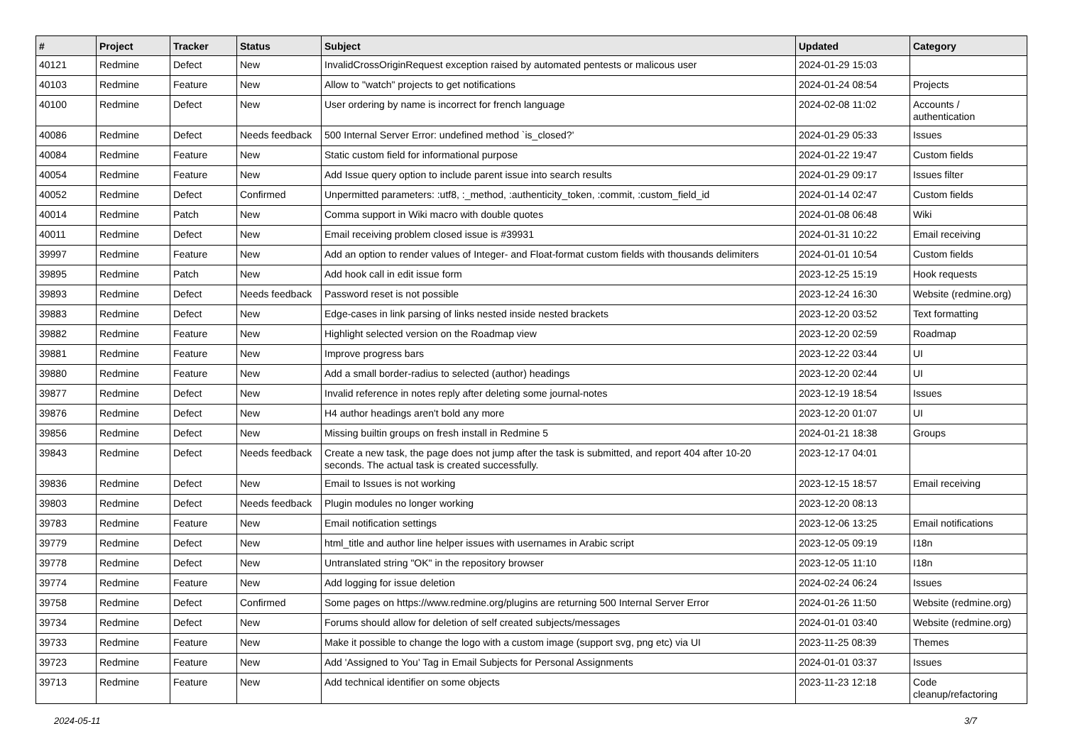| # | Project | Tracker | Status | Subject | Updated | Category |
| --- | --- | --- | --- | --- | --- | --- |
| 40121 | Redmine | Defect | New | InvalidCrossOriginRequest exception raised by automated pentests or malicous user | 2024-01-29 15:03 | |
| 40103 | Redmine | Feature | New | Allow to "watch" projects to get notifications | 2024-01-24 08:54 | Projects |
| 40100 | Redmine | Defect | New | User ordering by name is incorrect for french language | 2024-02-08 11:02 | Accounts / authentication |
| 40086 | Redmine | Defect | Needs feedback | 500 Internal Server Error: undefined method `is_closed?' | 2024-01-29 05:33 | Issues |
| 40084 | Redmine | Feature | New | Static custom field for informational purpose | 2024-01-22 19:47 | Custom fields |
| 40054 | Redmine | Feature | New | Add Issue query option to include parent issue into search results | 2024-01-29 09:17 | Issues filter |
| 40052 | Redmine | Defect | Confirmed | Unpermitted parameters: :utf8, :_method, :authenticity_token, :commit, :custom_field_id | 2024-01-14 02:47 | Custom fields |
| 40014 | Redmine | Patch | New | Comma support in Wiki macro with double quotes | 2024-01-08 06:48 | Wiki |
| 40011 | Redmine | Defect | New | Email receiving problem closed issue is #39931 | 2024-01-31 10:22 | Email receiving |
| 39997 | Redmine | Feature | New | Add an option to render values of Integer- and Float-format custom fields with thousands delimiters | 2024-01-01 10:54 | Custom fields |
| 39895 | Redmine | Patch | New | Add hook call in edit issue form | 2023-12-25 15:19 | Hook requests |
| 39893 | Redmine | Defect | Needs feedback | Password reset is not possible | 2023-12-24 16:30 | Website (redmine.org) |
| 39883 | Redmine | Defect | New | Edge-cases in link parsing of links nested inside nested brackets | 2023-12-20 03:52 | Text formatting |
| 39882 | Redmine | Feature | New | Highlight selected version on the Roadmap view | 2023-12-20 02:59 | Roadmap |
| 39881 | Redmine | Feature | New | Improve progress bars | 2023-12-22 03:44 | UI |
| 39880 | Redmine | Feature | New | Add a small border-radius to selected (author) headings | 2023-12-20 02:44 | UI |
| 39877 | Redmine | Defect | New | Invalid reference in notes reply after deleting some journal-notes | 2023-12-19 18:54 | Issues |
| 39876 | Redmine | Defect | New | H4 author headings aren't bold any more | 2023-12-20 01:07 | UI |
| 39856 | Redmine | Defect | New | Missing builtin groups on fresh install in Redmine 5 | 2024-01-21 18:38 | Groups |
| 39843 | Redmine | Defect | Needs feedback | Create a new task, the page does not jump after the task is submitted, and report 404 after 10-20 seconds. The actual task is created successfully. | 2023-12-17 04:01 | |
| 39836 | Redmine | Defect | New | Email to Issues is not working | 2023-12-15 18:57 | Email receiving |
| 39803 | Redmine | Defect | Needs feedback | Plugin modules no longer working | 2023-12-20 08:13 | |
| 39783 | Redmine | Feature | New | Email notification settings | 2023-12-06 13:25 | Email notifications |
| 39779 | Redmine | Defect | New | html_title and author line helper issues with usernames in Arabic script | 2023-12-05 09:19 | I18n |
| 39778 | Redmine | Defect | New | Untranslated string "OK" in the repository browser | 2023-12-05 11:10 | I18n |
| 39774 | Redmine | Feature | New | Add logging for issue deletion | 2024-02-24 06:24 | Issues |
| 39758 | Redmine | Defect | Confirmed | Some pages on https://www.redmine.org/plugins are returning 500 Internal Server Error | 2024-01-26 11:50 | Website (redmine.org) |
| 39734 | Redmine | Defect | New | Forums should allow for deletion of self created subjects/messages | 2024-01-01 03:40 | Website (redmine.org) |
| 39733 | Redmine | Feature | New | Make it possible to change the logo with a custom image (support svg, png etc) via UI | 2023-11-25 08:39 | Themes |
| 39723 | Redmine | Feature | New | Add 'Assigned to You' Tag in Email Subjects for Personal Assignments | 2024-01-01 03:37 | Issues |
| 39713 | Redmine | Feature | New | Add technical identifier on some objects | 2023-11-23 12:18 | Code cleanup/refactoring |
2024-05-11 3/7